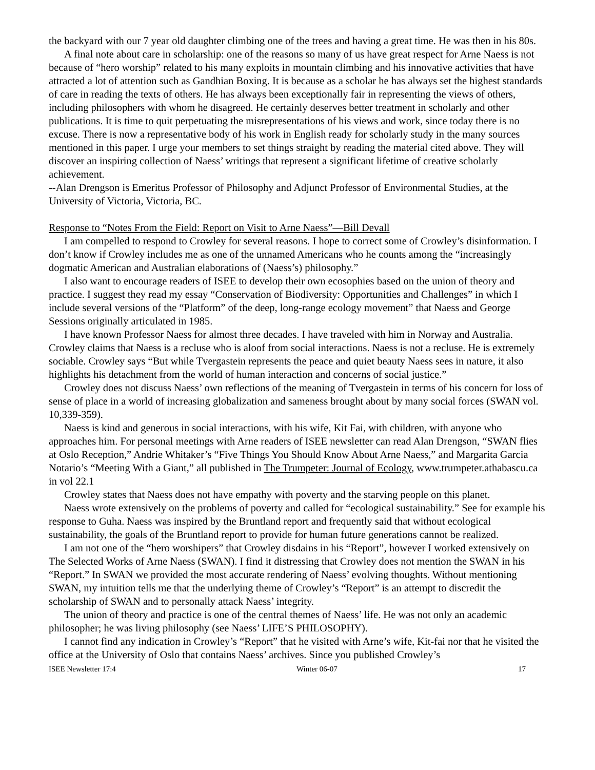the backyard with our 7 year old daughter climbing one of the trees and having a great time. He was then in his 80s.
A final note about care in scholarship: one of the reasons so many of us have great respect for Arne Naess is not because of “hero worship” related to his many exploits in mountain climbing and his innovative activities that have attracted a lot of attention such as Gandhian Boxing. It is because as a scholar he has always set the highest standards of care in reading the texts of others. He has always been exceptionally fair in representing the views of others, including philosophers with whom he disagreed. He certainly deserves better treatment in scholarly and other publications. It is time to quit perpetuating the misrepresentations of his views and work, since today there is no excuse. There is now a representative body of his work in English ready for scholarly study in the many sources mentioned in this paper. I urge your members to set things straight by reading the material cited above. They will discover an inspiring collection of Naess’ writings that represent a significant lifetime of creative scholarly achievement.
--Alan Drengson is Emeritus Professor of Philosophy and Adjunct Professor of Environmental Studies, at the University of Victoria, Victoria, BC.
Response to “Notes From the Field: Report on Visit to Arne Naess”—Bill Devall
I am compelled to respond to Crowley for several reasons. I hope to correct some of Crowley’s disinformation. I don’t know if Crowley includes me as one of the unnamed Americans who he counts among the “increasingly dogmatic American and Australian elaborations of (Naess’s) philosophy.”
I also want to encourage readers of ISEE to develop their own ecosophies based on the union of theory and practice. I suggest they read my essay “Conservation of Biodiversity: Opportunities and Challenges” in which I include several versions of the “Platform” of the deep, long-range ecology movement” that Naess and George Sessions originally articulated in 1985.
I have known Professor Naess for almost three decades. I have traveled with him in Norway and Australia. Crowley claims that Naess is a recluse who is aloof from social interactions. Naess is not a recluse. He is extremely sociable. Crowley says “But while Tvergastein represents the peace and quiet beauty Naess sees in nature, it also highlights his detachment from the world of human interaction and concerns of social justice.”
Crowley does not discuss Naess’ own reflections of the meaning of Tvergastein in terms of his concern for loss of sense of place in a world of increasing globalization and sameness brought about by many social forces (SWAN vol. 10,339-359).
Naess is kind and generous in social interactions, with his wife, Kit Fai, with children, with anyone who approaches him. For personal meetings with Arne readers of ISEE newsletter can read Alan Drengson, “SWAN flies at Oslo Reception,” Andrie Whitaker’s “Five Things You Should Know About Arne Naess,” and Margarita Garcia Notario’s “Meeting With a Giant,” all published in The Trumpeter: Journal of Ecology, www.trumpeter.athabascu.ca in vol 22.1
Crowley states that Naess does not have empathy with poverty and the starving people on this planet.
Naess wrote extensively on the problems of poverty and called for “ecological sustainability.” See for example his response to Guha. Naess was inspired by the Bruntland report and frequently said that without ecological sustainability, the goals of the Bruntland report to provide for human future generations cannot be realized.
I am not one of the “hero worshipers” that Crowley disdains in his “Report”, however I worked extensively on The Selected Works of Arne Naess (SWAN). I find it distressing that Crowley does not mention the SWAN in his “Report.” In SWAN we provided the most accurate rendering of Naess’ evolving thoughts. Without mentioning SWAN, my intuition tells me that the underlying theme of Crowley’s “Report” is an attempt to discredit the scholarship of SWAN and to personally attack Naess’ integrity.
The union of theory and practice is one of the central themes of Naess’ life. He was not only an academic philosopher; he was living philosophy (see Naess’ LIFE’S PHILOSOPHY).
I cannot find any indication in Crowley’s “Report” that he visited with Arne’s wife, Kit-fai nor that he visited the office at the University of Oslo that contains Naess’ archives. Since you published Crowley’s
ISEE Newsletter 17:4 Winter 06-07 17